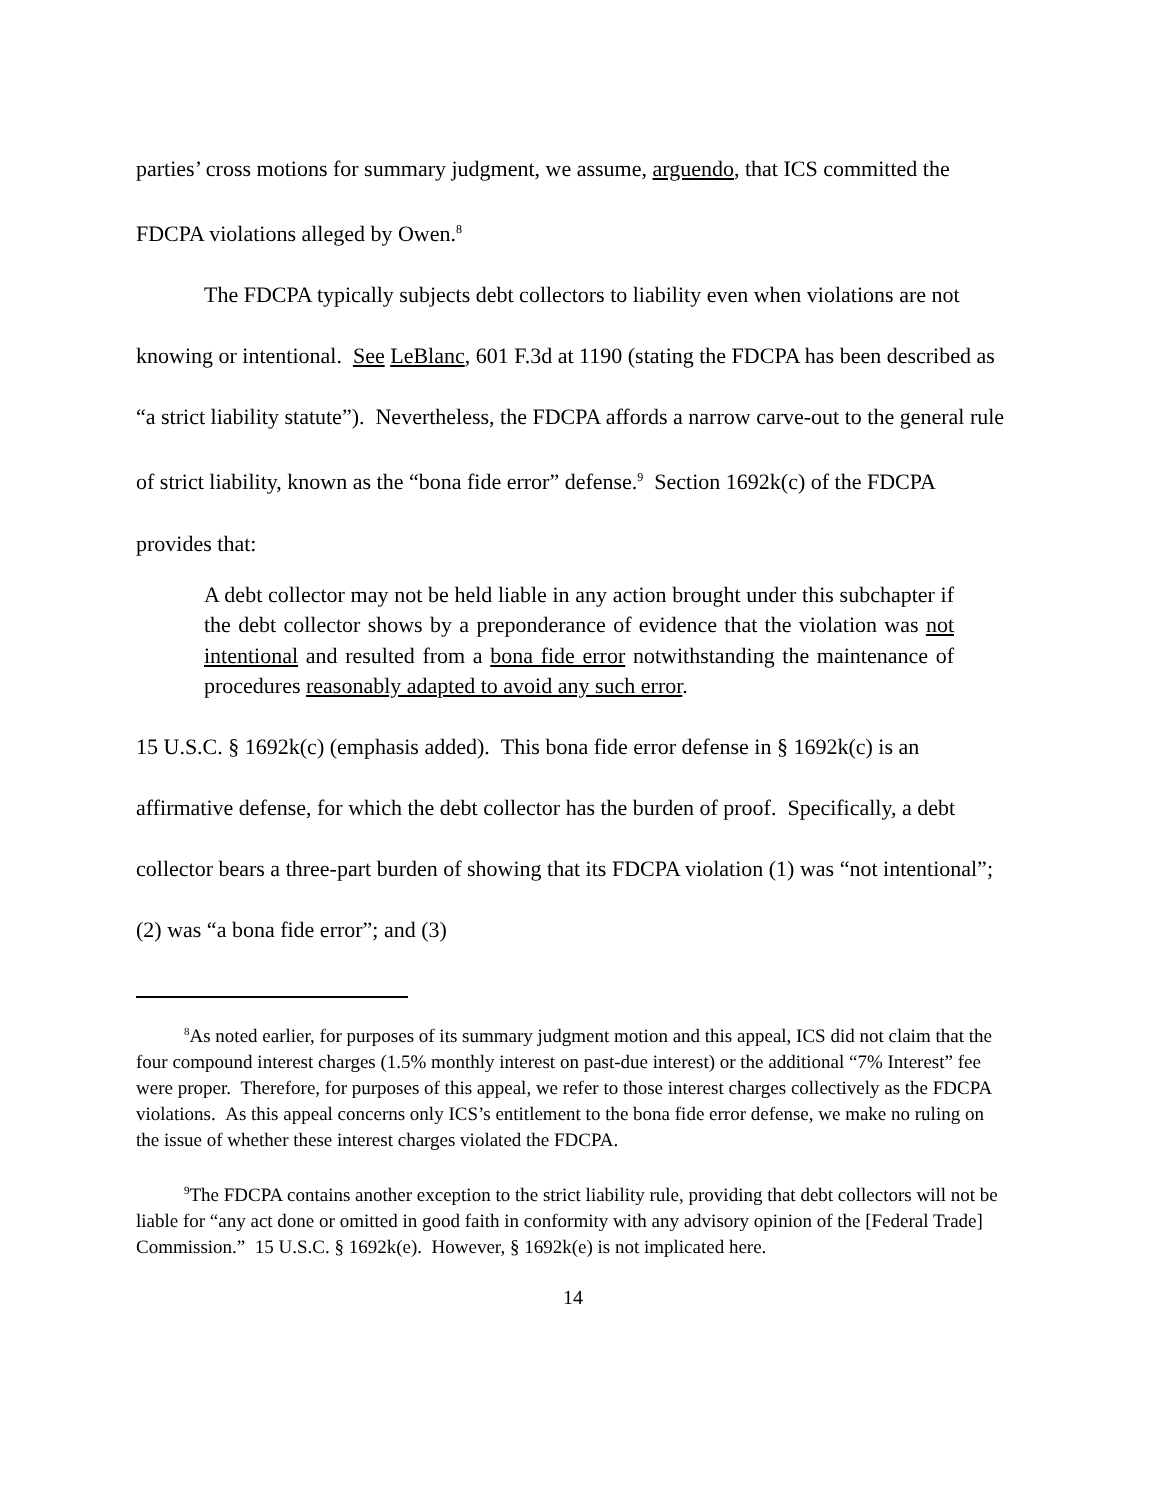parties’ cross motions for summary judgment, we assume, arguendo, that ICS committed the FDCPA violations alleged by Owen.<sup>8</sup>
The FDCPA typically subjects debt collectors to liability even when violations are not knowing or intentional. See LeBlanc, 601 F.3d at 1190 (stating the FDCPA has been described as “a strict liability statute”). Nevertheless, the FDCPA affords a narrow carve-out to the general rule of strict liability, known as the “bona fide error” defense.<sup>9</sup> Section 1692k(c) of the FDCPA provides that:
A debt collector may not be held liable in any action brought under this subchapter if the debt collector shows by a preponderance of evidence that the violation was not intentional and resulted from a bona fide error notwithstanding the maintenance of procedures reasonably adapted to avoid any such error.
15 U.S.C. § 1692k(c) (emphasis added). This bona fide error defense in § 1692k(c) is an affirmative defense, for which the debt collector has the burden of proof. Specifically, a debt collector bears a three-part burden of showing that its FDCPA violation (1) was “not intentional”; (2) was “a bona fide error”; and (3)
<sup>8</sup> As noted earlier, for purposes of its summary judgment motion and this appeal, ICS did not claim that the four compound interest charges (1.5% monthly interest on past-due interest) or the additional “7% Interest” fee were proper. Therefore, for purposes of this appeal, we refer to those interest charges collectively as the FDCPA violations. As this appeal concerns only ICS’s entitlement to the bona fide error defense, we make no ruling on the issue of whether these interest charges violated the FDCPA.
<sup>9</sup> The FDCPA contains another exception to the strict liability rule, providing that debt collectors will not be liable for “any act done or omitted in good faith in conformity with any advisory opinion of the [Federal Trade] Commission.” 15 U.S.C. § 1692k(e). However, § 1692k(e) is not implicated here.
14